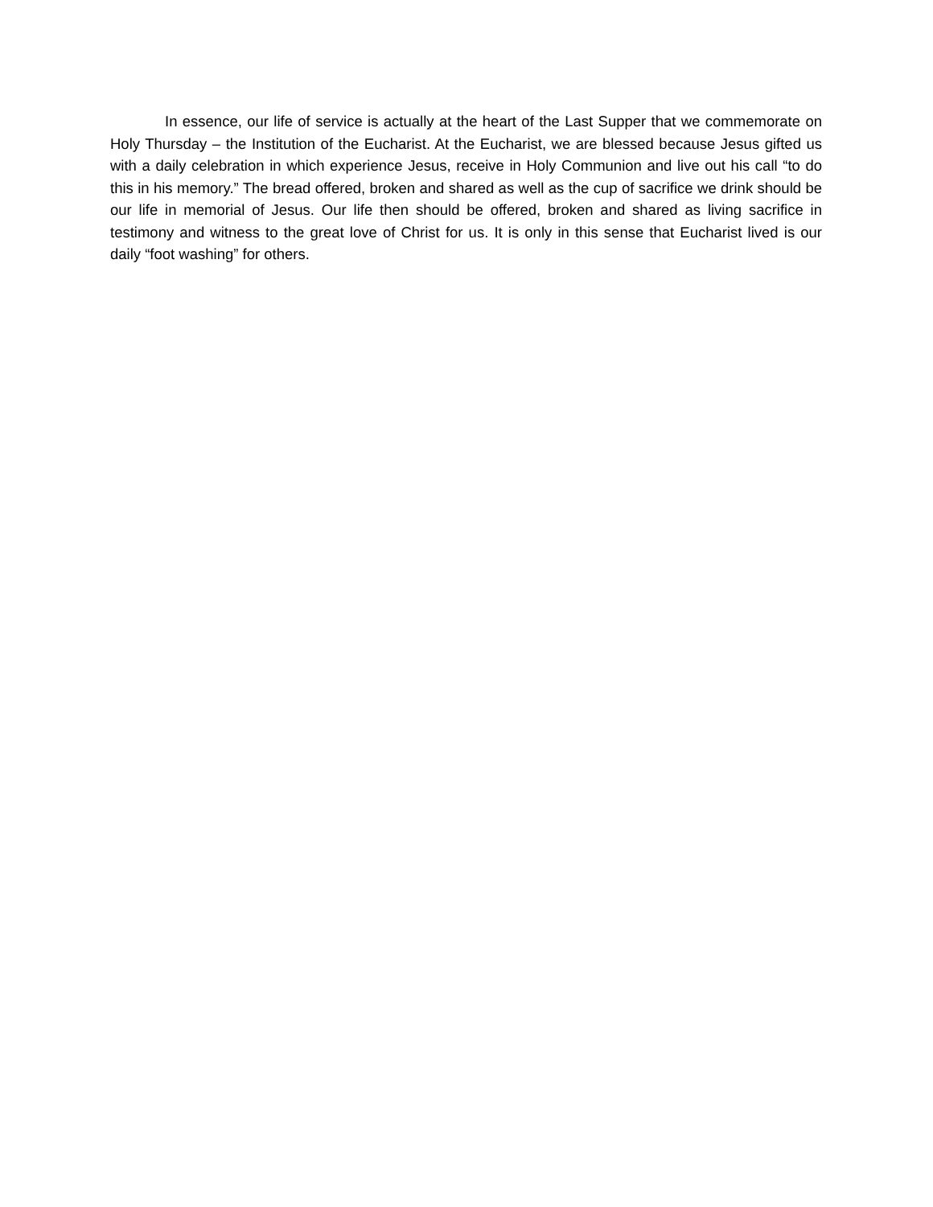In essence, our life of service is actually at the heart of the Last Supper that we commemorate on Holy Thursday – the Institution of the Eucharist. At the Eucharist, we are blessed because Jesus gifted us with a daily celebration in which experience Jesus, receive in Holy Communion and live out his call “to do this in his memory.” The bread offered, broken and shared as well as the cup of sacrifice we drink should be our life in memorial of Jesus. Our life then should be offered, broken and shared as living sacrifice in testimony and witness to the great love of Christ for us. It is only in this sense that Eucharist lived is our daily “foot washing” for others.